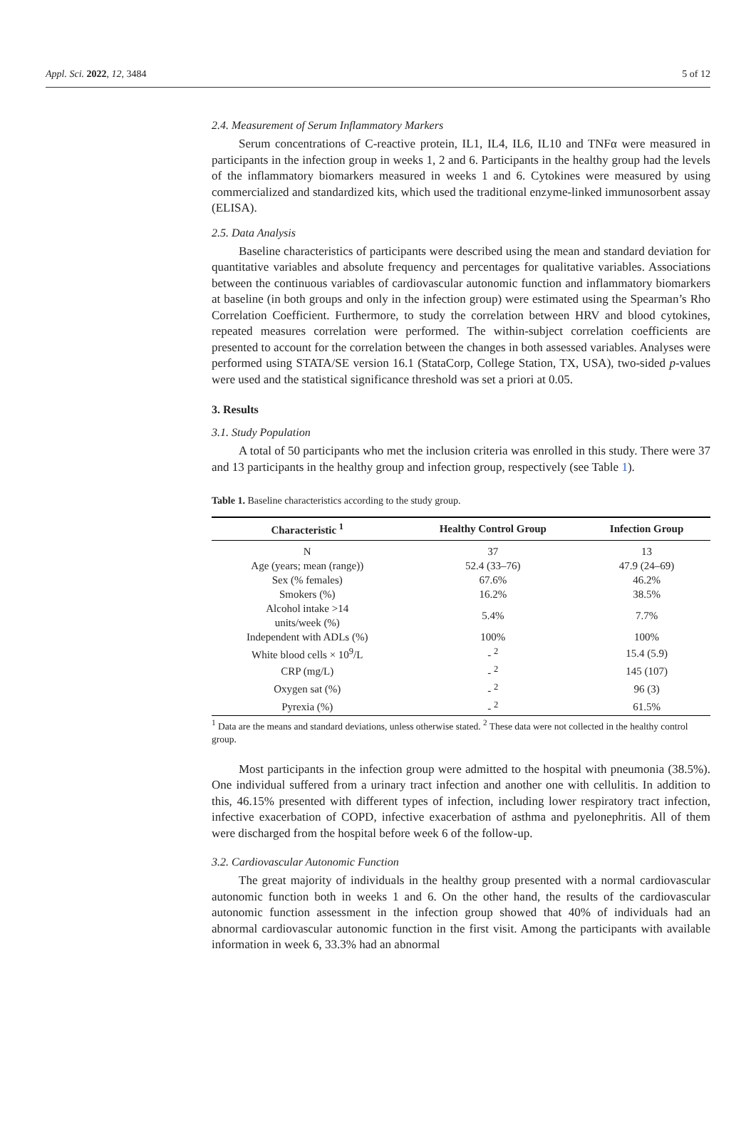Appl. Sci. 2022, 12, 3484 5 of 12
2.4. Measurement of Serum Inflammatory Markers
Serum concentrations of C-reactive protein, IL1, IL4, IL6, IL10 and TNFα were measured in participants in the infection group in weeks 1, 2 and 6. Participants in the healthy group had the levels of the inflammatory biomarkers measured in weeks 1 and 6. Cytokines were measured by using commercialized and standardized kits, which used the traditional enzyme-linked immunosorbent assay (ELISA).
2.5. Data Analysis
Baseline characteristics of participants were described using the mean and standard deviation for quantitative variables and absolute frequency and percentages for qualitative variables. Associations between the continuous variables of cardiovascular autonomic function and inflammatory biomarkers at baseline (in both groups and only in the infection group) were estimated using the Spearman’s Rho Correlation Coefficient. Furthermore, to study the correlation between HRV and blood cytokines, repeated measures correlation were performed. The within-subject correlation coefficients are presented to account for the correlation between the changes in both assessed variables. Analyses were performed using STATA/SE version 16.1 (StataCorp, College Station, TX, USA), two-sided p-values were used and the statistical significance threshold was set a priori at 0.05.
3. Results
3.1. Study Population
A total of 50 participants who met the inclusion criteria was enrolled in this study. There were 37 and 13 participants in the healthy group and infection group, respectively (see Table 1).
Table 1. Baseline characteristics according to the study group.
| Characteristic <sup>1</sup> | Healthy Control Group | Infection Group |
| --- | --- | --- |
| N | 37 | 13 |
| Age (years; mean (range)) | 52.4 (33–76) | 47.9 (24–69) |
| Sex (% females) | 67.6% | 46.2% |
| Smokers (%) | 16.2% | 38.5% |
| Alcohol intake >14 units/week (%) | 5.4% | 7.7% |
| Independent with ADLs (%) | 100% | 100% |
| White blood cells × 10<sup>9</sup>/L | - <sup>2</sup> | 15.4 (5.9) |
| CRP (mg/L) | - <sup>2</sup> | 145 (107) |
| Oxygen sat (%) | - <sup>2</sup> | 96 (3) |
| Pyrexia (%) | - <sup>2</sup> | 61.5% |
<sup>1</sup> Data are the means and standard deviations, unless otherwise stated. <sup>2</sup> These data were not collected in the healthy control group.
Most participants in the infection group were admitted to the hospital with pneumonia (38.5%). One individual suffered from a urinary tract infection and another one with cellulitis. In addition to this, 46.15% presented with different types of infection, including lower respiratory tract infection, infective exacerbation of COPD, infective exacerbation of asthma and pyelonephritis. All of them were discharged from the hospital before week 6 of the follow-up.
3.2. Cardiovascular Autonomic Function
The great majority of individuals in the healthy group presented with a normal cardiovascular autonomic function both in weeks 1 and 6. On the other hand, the results of the cardiovascular autonomic function assessment in the infection group showed that 40% of individuals had an abnormal cardiovascular autonomic function in the first visit. Among the participants with available information in week 6, 33.3% had an abnormal